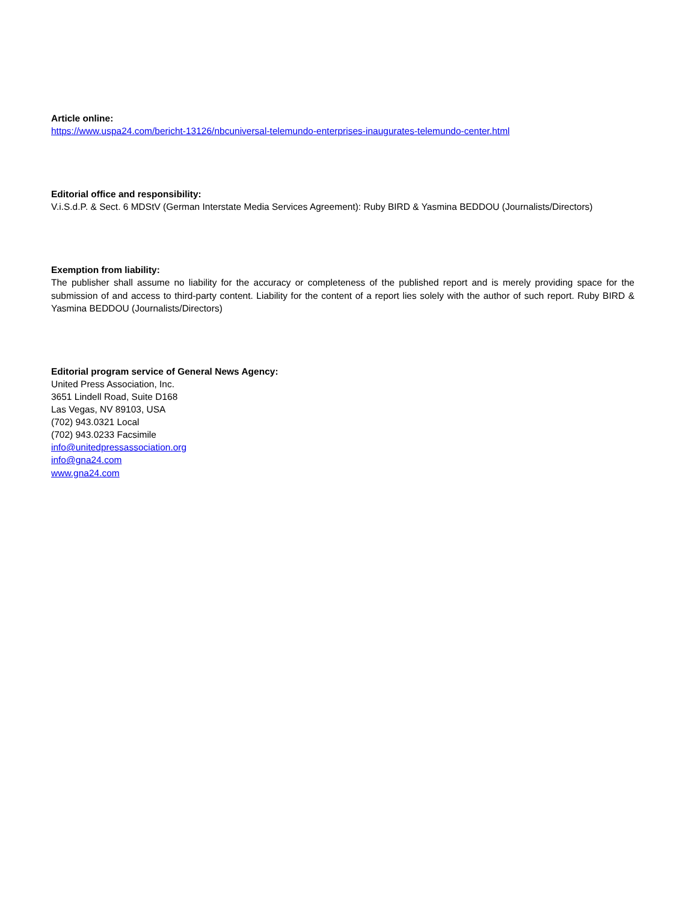Article online:
https://www.uspa24.com/bericht-13126/nbcuniversal-telemundo-enterprises-inaugurates-telemundo-center.html
Editorial office and responsibility:
V.i.S.d.P. & Sect. 6 MDStV (German Interstate Media Services Agreement): Ruby BIRD & Yasmina BEDDOU (Journalists/Directors)
Exemption from liability:
The publisher shall assume no liability for the accuracy or completeness of the published report and is merely providing space for the submission of and access to third-party content. Liability for the content of a report lies solely with the author of such report. Ruby BIRD & Yasmina BEDDOU (Journalists/Directors)
Editorial program service of General News Agency:
United Press Association, Inc.
3651 Lindell Road, Suite D168
Las Vegas, NV 89103, USA
(702) 943.0321 Local
(702) 943.0233 Facsimile
info@unitedpressassociation.org
info@gna24.com
www.gna24.com